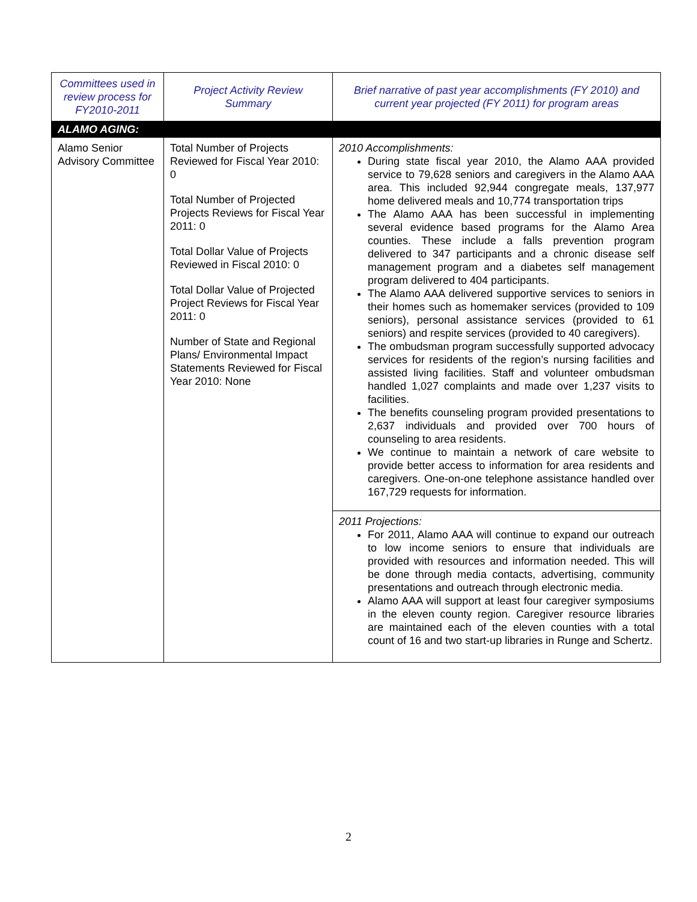| Committees used in review process for FY2010-2011 | Project Activity Review Summary | Brief narrative of past year accomplishments (FY 2010) and current year projected (FY 2011) for program areas |
| --- | --- | --- |
| ALAMO AGING: | | |
| Alamo Senior Advisory Committee | Total Number of Projects Reviewed for Fiscal Year 2010: 0 Total Number of Projected Projects Reviews for Fiscal Year 2011: 0 Total Dollar Value of Projects Reviewed in Fiscal 2010: 0 Total Dollar Value of Projected Project Reviews for Fiscal Year 2011: 0 Number of State and Regional Plans/ Environmental Impact Statements Reviewed for Fiscal Year 2010: None | 2010 Accomplishments: During state fiscal year 2010, the Alamo AAA provided service to 79,628 seniors and caregivers in the Alamo AAA area. This included 92,944 congregate meals, 137,977 home delivered meals and 10,774 transportation trips The Alamo AAA has been successful in implementing several evidence based programs for the Alamo Area counties. These include a falls prevention program delivered to 347 participants and a chronic disease self management program and a diabetes self management program delivered to 404 participants. The Alamo AAA delivered supportive services to seniors in their homes such as homemaker services (provided to 109 seniors), personal assistance services (provided to 61 seniors) and respite services (provided to 40 caregivers). The ombudsman program successfully supported advocacy services for residents of the region’s nursing facilities and assisted living facilities. Staff and volunteer ombudsman handled 1,027 complaints and made over 1,237 visits to facilities. The benefits counseling program provided presentations to 2,637 individuals and provided over 700 hours of counseling to area residents. We continue to maintain a network of care website to provide better access to information for area residents and caregivers. One-on-one telephone assistance handled over 167,729 requests for information. |
| | | 2011 Projections: For 2011, Alamo AAA will continue to expand our outreach to low income seniors to ensure that individuals are provided with resources and information needed. This will be done through media contacts, advertising, community presentations and outreach through electronic media. Alamo AAA will support at least four caregiver symposiums in the eleven county region. Caregiver resource libraries are maintained each of the eleven counties with a total count of 16 and two start-up libraries in Runge and Schertz. |
2